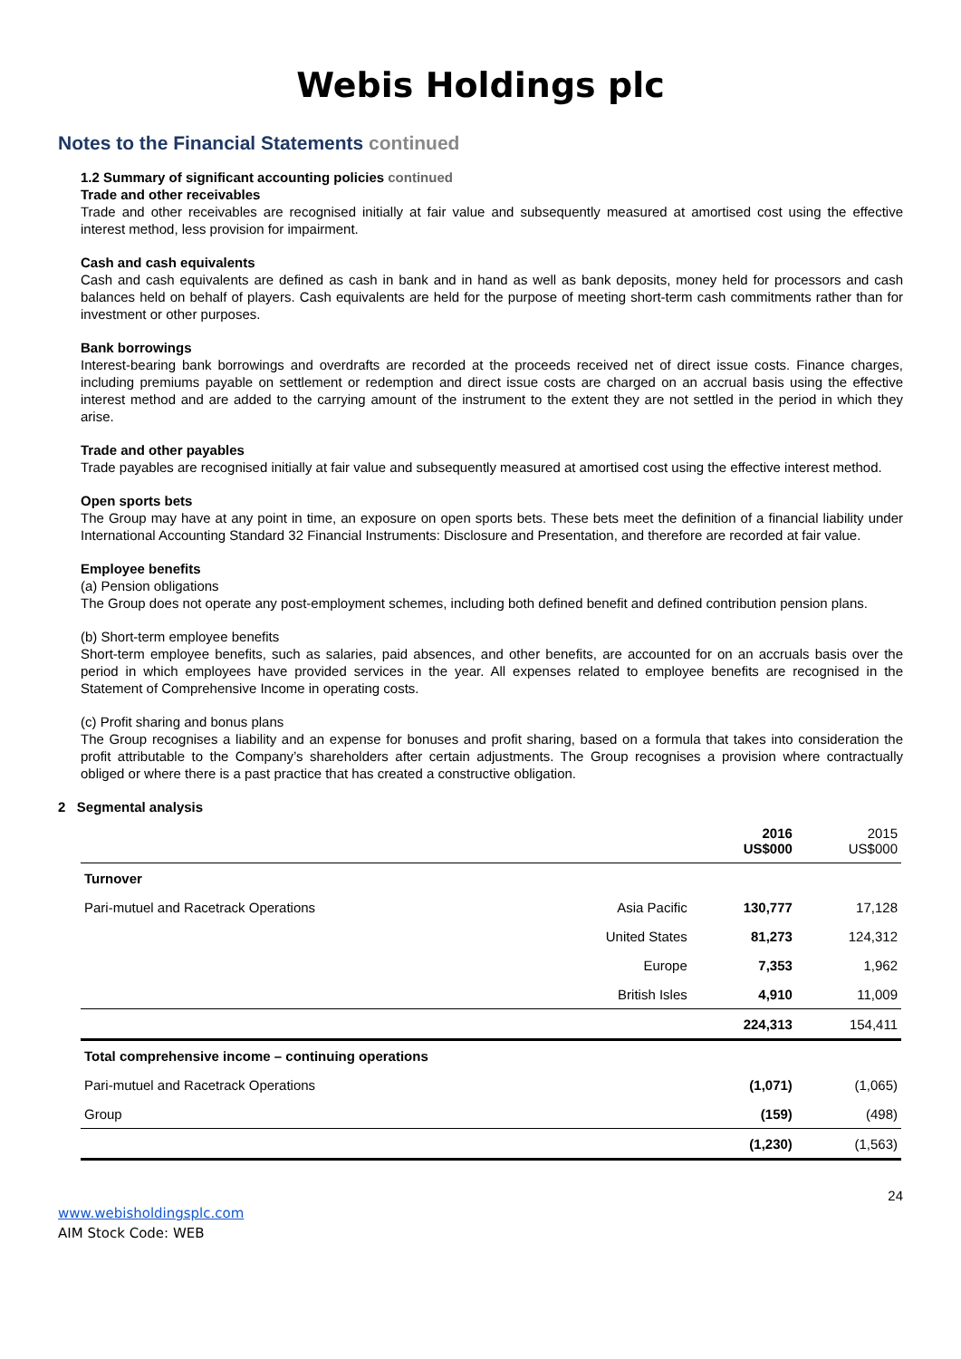Webis Holdings plc
Notes to the Financial Statements continued
1.2 Summary of significant accounting policies continued
Trade and other receivables
Trade and other receivables are recognised initially at fair value and subsequently measured at amortised cost using the effective interest method, less provision for impairment.
Cash and cash equivalents
Cash and cash equivalents are defined as cash in bank and in hand as well as bank deposits, money held for processors and cash balances held on behalf of players. Cash equivalents are held for the purpose of meeting short-term cash commitments rather than for investment or other purposes.
Bank borrowings
Interest-bearing bank borrowings and overdrafts are recorded at the proceeds received net of direct issue costs. Finance charges, including premiums payable on settlement or redemption and direct issue costs are charged on an accrual basis using the effective interest method and are added to the carrying amount of the instrument to the extent they are not settled in the period in which they arise.
Trade and other payables
Trade payables are recognised initially at fair value and subsequently measured at amortised cost using the effective interest method.
Open sports bets
The Group may have at any point in time, an exposure on open sports bets. These bets meet the definition of a financial liability under International Accounting Standard 32 Financial Instruments: Disclosure and Presentation, and therefore are recorded at fair value.
Employee benefits
(a) Pension obligations
The Group does not operate any post-employment schemes, including both defined benefit and defined contribution pension plans.
(b) Short-term employee benefits
Short-term employee benefits, such as salaries, paid absences, and other benefits, are accounted for on an accruals basis over the period in which employees have provided services in the year. All expenses related to employee benefits are recognised in the Statement of Comprehensive Income in operating costs.
(c) Profit sharing and bonus plans
The Group recognises a liability and an expense for bonuses and profit sharing, based on a formula that takes into consideration the profit attributable to the Company’s shareholders after certain adjustments. The Group recognises a provision where contractually obliged or where there is a past practice that has created a constructive obligation.
2 Segmental analysis
| | | 2016 US$000 | 2015 US$000 |
| --- | --- | --- | --- |
| Turnover | | | |
| Pari-mutuel and Racetrack Operations | Asia Pacific | 130,777 | 17,128 |
| | United States | 81,273 | 124,312 |
| | Europe | 7,353 | 1,962 |
| | British Isles | 4,910 | 11,009 |
| | | 224,313 | 154,411 |
| Total comprehensive income – continuing operations | | | |
| Pari-mutuel and Racetrack Operations | | (1,071) | (1,065) |
| Group | | (159) | (498) |
| | | (1,230) | (1,563) |
24
www.webisholdingsplc.com
AIM Stock Code: WEB